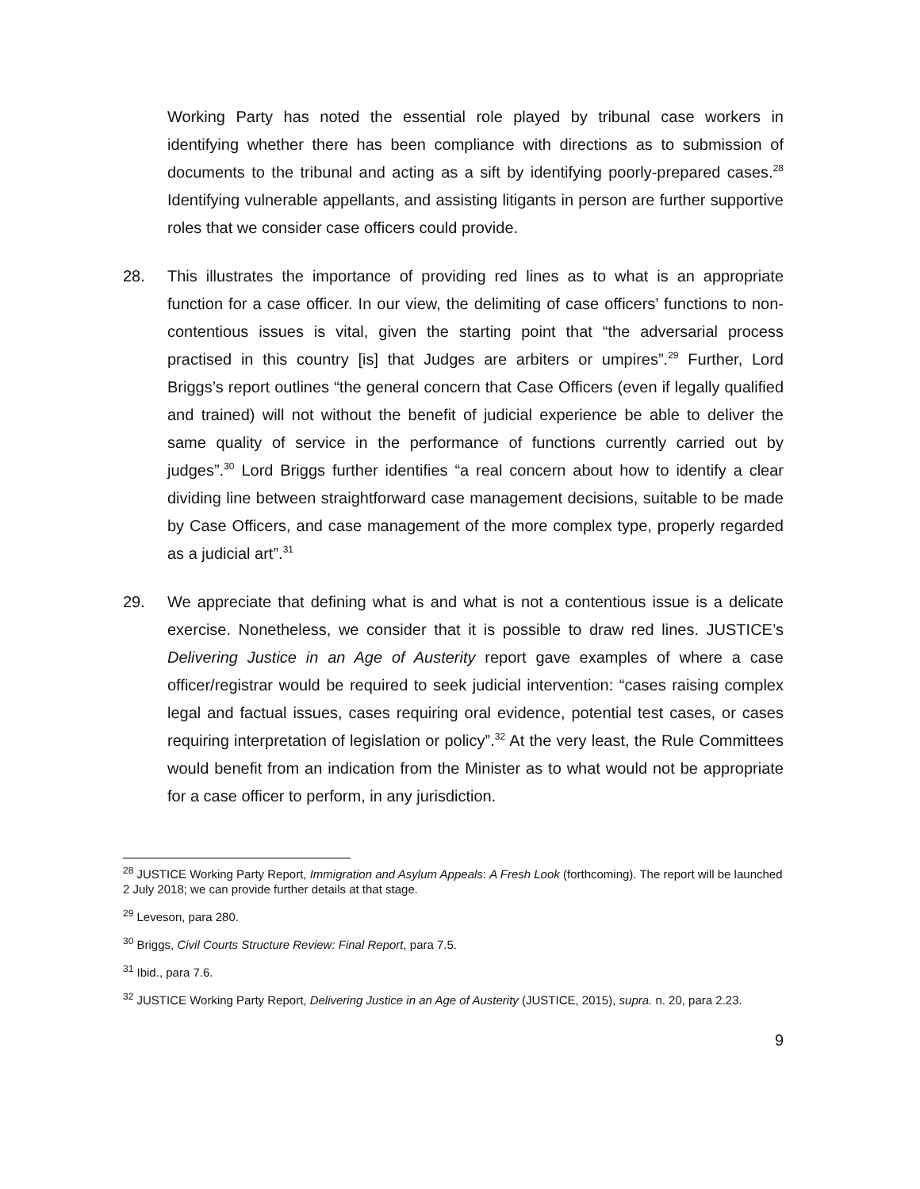Working Party has noted the essential role played by tribunal case workers in identifying whether there has been compliance with directions as to submission of documents to the tribunal and acting as a sift by identifying poorly-prepared cases.<sup>28</sup> Identifying vulnerable appellants, and assisting litigants in person are further supportive roles that we consider case officers could provide.
28. This illustrates the importance of providing red lines as to what is an appropriate function for a case officer. In our view, the delimiting of case officers’ functions to non-contentious issues is vital, given the starting point that “the adversarial process practised in this country [is] that Judges are arbiters or umpires”.<sup>29</sup> Further, Lord Briggs’s report outlines “the general concern that Case Officers (even if legally qualified and trained) will not without the benefit of judicial experience be able to deliver the same quality of service in the performance of functions currently carried out by judges”.<sup>30</sup> Lord Briggs further identifies “a real concern about how to identify a clear dividing line between straightforward case management decisions, suitable to be made by Case Officers, and case management of the more complex type, properly regarded as a judicial art”.<sup>31</sup>
29. We appreciate that defining what is and what is not a contentious issue is a delicate exercise. Nonetheless, we consider that it is possible to draw red lines. JUSTICE’s Delivering Justice in an Age of Austerity report gave examples of where a case officer/registrar would be required to seek judicial intervention: “cases raising complex legal and factual issues, cases requiring oral evidence, potential test cases, or cases requiring interpretation of legislation or policy”.<sup>32</sup> At the very least, the Rule Committees would benefit from an indication from the Minister as to what would not be appropriate for a case officer to perform, in any jurisdiction.
<sup>28</sup> JUSTICE Working Party Report, Immigration and Asylum Appeals: A Fresh Look (forthcoming). The report will be launched 2 July 2018; we can provide further details at that stage.
<sup>29</sup> Leveson, para 280.
<sup>30</sup> Briggs, Civil Courts Structure Review: Final Report, para 7.5.
<sup>31</sup> Ibid., para 7.6.
<sup>32</sup> JUSTICE Working Party Report, Delivering Justice in an Age of Austerity (JUSTICE, 2015), supra. n. 20, para 2.23.
9